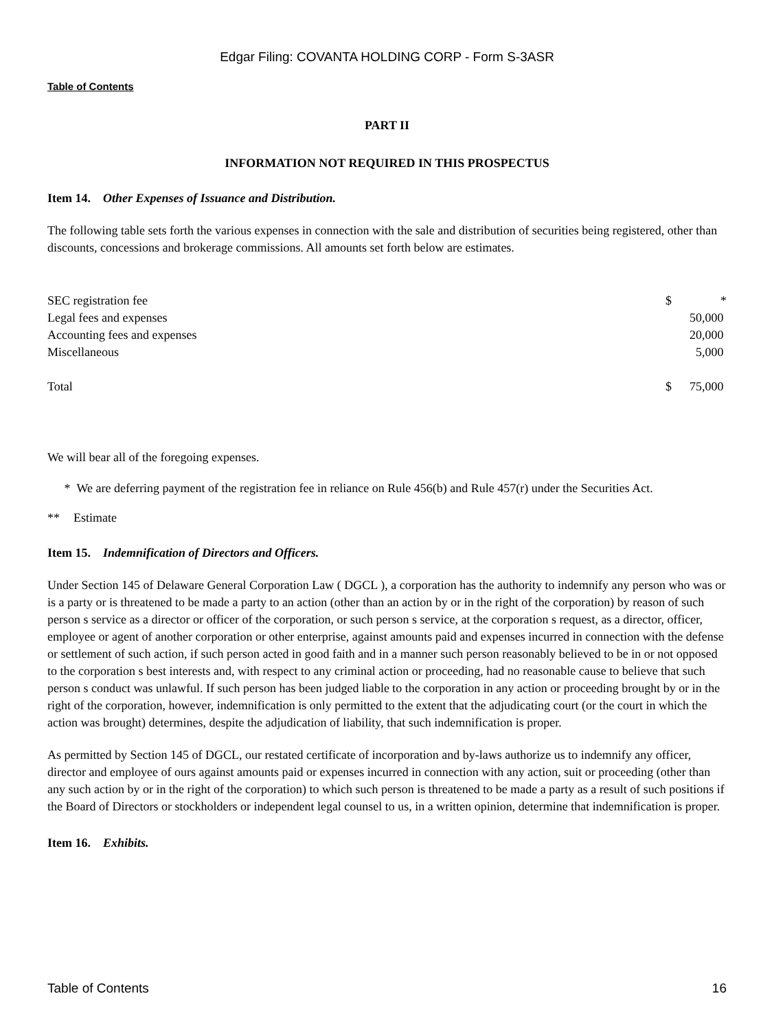Edgar Filing: COVANTA HOLDING CORP - Form S-3ASR
Table of Contents
PART II
INFORMATION NOT REQUIRED IN THIS PROSPECTUS
Item 14. Other Expenses of Issuance and Distribution.
The following table sets forth the various expenses in connection with the sale and distribution of securities being registered, other than discounts, concessions and brokerage commissions. All amounts set forth below are estimates.
| SEC registration fee | $ | * |
| Legal fees and expenses | | 50,000 |
| Accounting fees and expenses | | 20,000 |
| Miscellaneous | | 5,000 |
| Total | $ | 75,000 |
We will bear all of the foregoing expenses.
* We are deferring payment of the registration fee in reliance on Rule 456(b) and Rule 457(r) under the Securities Act.
** Estimate
Item 15. Indemnification of Directors and Officers.
Under Section 145 of Delaware General Corporation Law ( DGCL ), a corporation has the authority to indemnify any person who was or is a party or is threatened to be made a party to an action (other than an action by or in the right of the corporation) by reason of such person s service as a director or officer of the corporation, or such person s service, at the corporation s request, as a director, officer, employee or agent of another corporation or other enterprise, against amounts paid and expenses incurred in connection with the defense or settlement of such action, if such person acted in good faith and in a manner such person reasonably believed to be in or not opposed to the corporation s best interests and, with respect to any criminal action or proceeding, had no reasonable cause to believe that such person s conduct was unlawful. If such person has been judged liable to the corporation in any action or proceeding brought by or in the right of the corporation, however, indemnification is only permitted to the extent that the adjudicating court (or the court in which the action was brought) determines, despite the adjudication of liability, that such indemnification is proper.
As permitted by Section 145 of DGCL, our restated certificate of incorporation and by-laws authorize us to indemnify any officer, director and employee of ours against amounts paid or expenses incurred in connection with any action, suit or proceeding (other than any such action by or in the right of the corporation) to which such person is threatened to be made a party as a result of such positions if the Board of Directors or stockholders or independent legal counsel to us, in a written opinion, determine that indemnification is proper.
Item 16. Exhibits.
Table of Contents 16